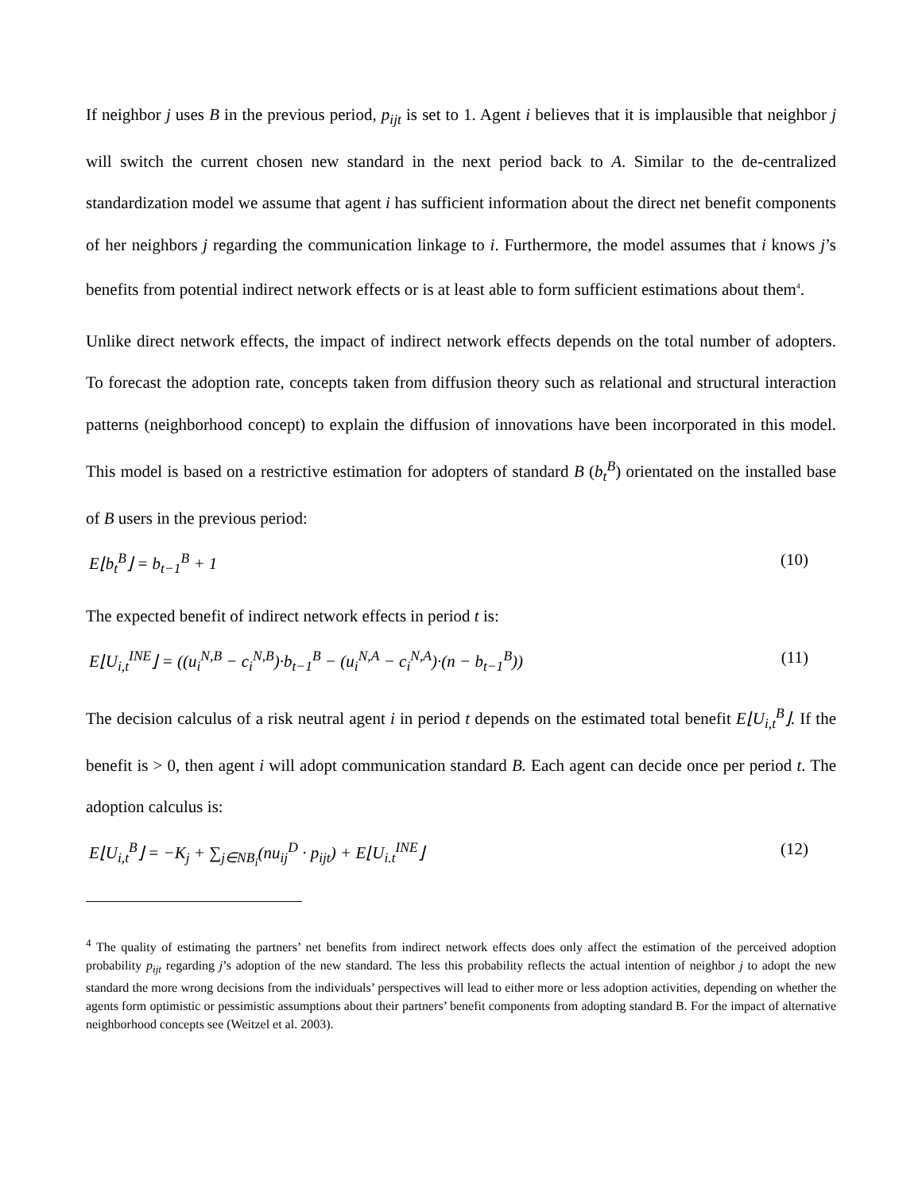If neighbor j uses B in the previous period, p<sub>ijt</sub> is set to 1. Agent i believes that it is implausible that neighbor j will switch the current chosen new standard in the next period back to A. Similar to the de-centralized standardization model we assume that agent i has sufficient information about the direct net benefit components of her neighbors j regarding the communication linkage to i. Furthermore, the model assumes that i knows j’s benefits from potential indirect network effects or is at least able to form sufficient estimations about them<sup>4</sup>.
Unlike direct network effects, the impact of indirect network effects depends on the total number of adopters. To forecast the adoption rate, concepts taken from diffusion theory such as relational and structural interaction patterns (neighborhood concept) to explain the diffusion of innovations have been incorporated in this model. This model is based on a restrictive estimation for adopters of standard B (b<sub>t</sub><sup>B</sup>) orientated on the installed base of B users in the previous period:
E⌊b<sub>t</sub><sup>B</sup>⌋ = b<sub>t−1</sub><sup>B</sup> + 1 (10)
The expected benefit of indirect network effects in period t is:
E⌊U<sub>i,t</sub><sup>INE</sup>⌋ = ((u<sub>i</sub><sup>N,B</sup> − c<sub>i</sub><sup>N,B</sup>)·b<sub>t−1</sub><sup>B</sup> − (u<sub>i</sub><sup>N,A</sup> − c<sub>i</sub><sup>N,A</sup>)·(n − b<sub>t−1</sub><sup>B</sup>)) (11)
The decision calculus of a risk neutral agent i in period t depends on the estimated total benefit E⌊U<sub>i,t</sub><sup>B</sup>⌋. If the benefit is > 0, then agent i will adopt communication standard B. Each agent can decide once per period t. The adoption calculus is:
E⌊U<sub>i,t</sub><sup>B</sup>⌋ = −K<sub>j</sub> + ∑<sub>j∈NB<sub>i</sub></sub>(nu<sub>ij</sub><sup>D</sup> · p<sub>ijt</sub>) + E⌊U<sub>i.t</sub><sup>INE</sup>⌋ (12)
<sup>4</sup> The quality of estimating the partners’ net benefits from indirect network effects does only affect the estimation of the perceived adoption probability p<sub>ijt</sub> regarding j’s adoption of the new standard. The less this probability reflects the actual intention of neighbor j to adopt the new standard the more wrong decisions from the individuals’ perspectives will lead to either more or less adoption activities, depending on whether the agents form optimistic or pessimistic assumptions about their partners’ benefit components from adopting standard B. For the impact of alternative neighborhood concepts see (Weitzel et al. 2003).